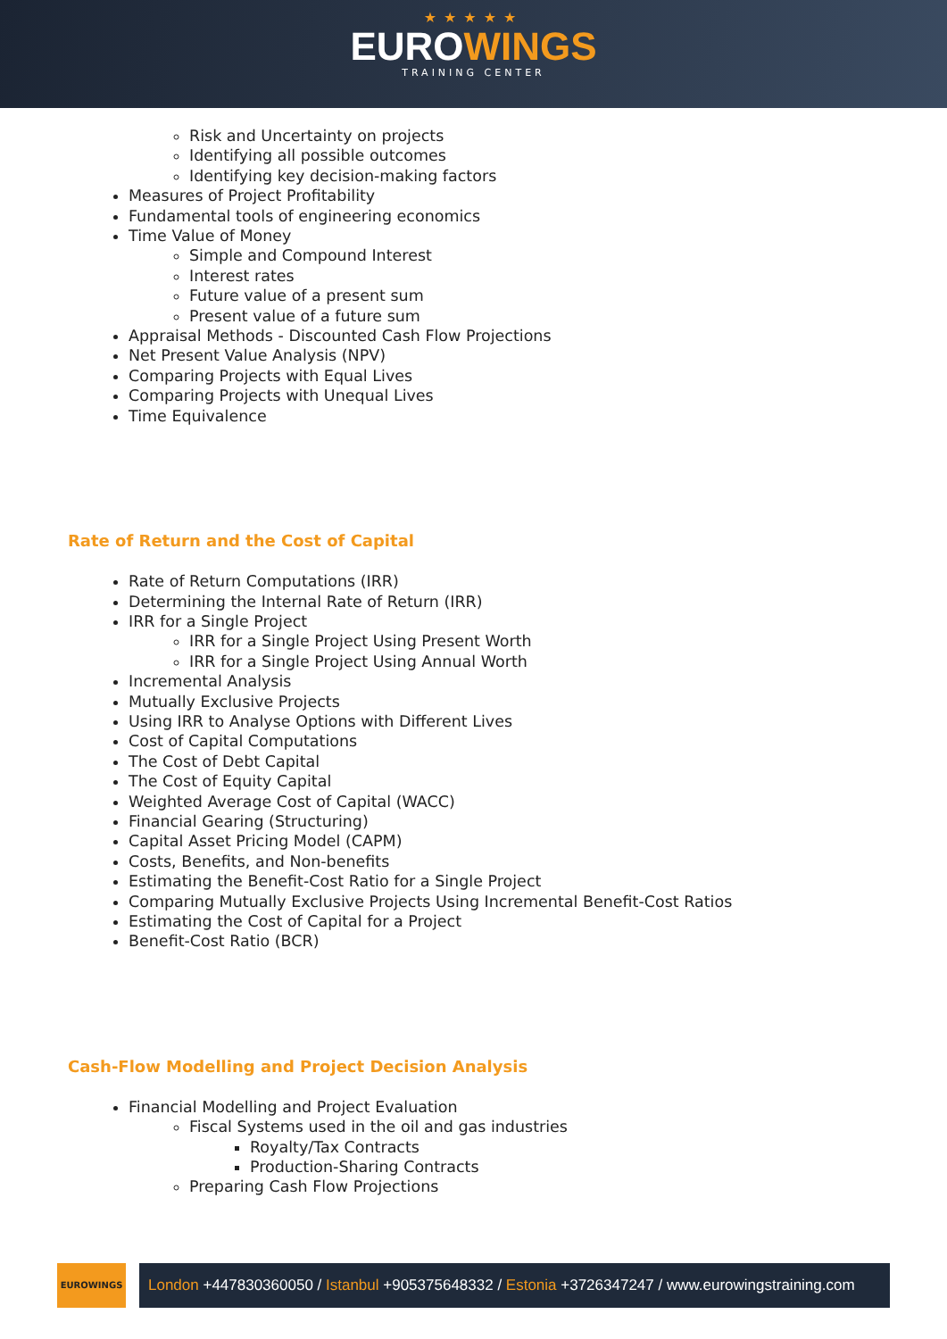★★★★★
EUROWINGS
TRAINING CENTER
Risk and Uncertainty on projects
Identifying all possible outcomes
Identifying key decision-making factors
Measures of Project Profitability
Fundamental tools of engineering economics
Time Value of Money
Simple and Compound Interest
Interest rates
Future value of a present sum
Present value of a future sum
Appraisal Methods - Discounted Cash Flow Projections
Net Present Value Analysis (NPV)
Comparing Projects with Equal Lives
Comparing Projects with Unequal Lives
Time Equivalence
Rate of Return and the Cost of Capital
Rate of Return Computations (IRR)
Determining the Internal Rate of Return (IRR)
IRR for a Single Project
IRR for a Single Project Using Present Worth
IRR for a Single Project Using Annual Worth
Incremental Analysis
Mutually Exclusive Projects
Using IRR to Analyse Options with Different Lives
Cost of Capital Computations
The Cost of Debt Capital
The Cost of Equity Capital
Weighted Average Cost of Capital (WACC)
Financial Gearing (Structuring)
Capital Asset Pricing Model (CAPM)
Costs, Benefits, and Non-benefits
Estimating the Benefit-Cost Ratio for a Single Project
Comparing Mutually Exclusive Projects Using Incremental Benefit-Cost Ratios
Estimating the Cost of Capital for a Project
Benefit-Cost Ratio (BCR)
Cash-Flow Modelling and Project Decision Analysis
Financial Modelling and Project Evaluation
Fiscal Systems used in the oil and gas industries
Royalty/Tax Contracts
Production-Sharing Contracts
Preparing Cash Flow Projections
EUROWINGS
London +447830360050 / Istanbul +905375648332 / Estonia +3726347247 / www.eurowingstraining.com